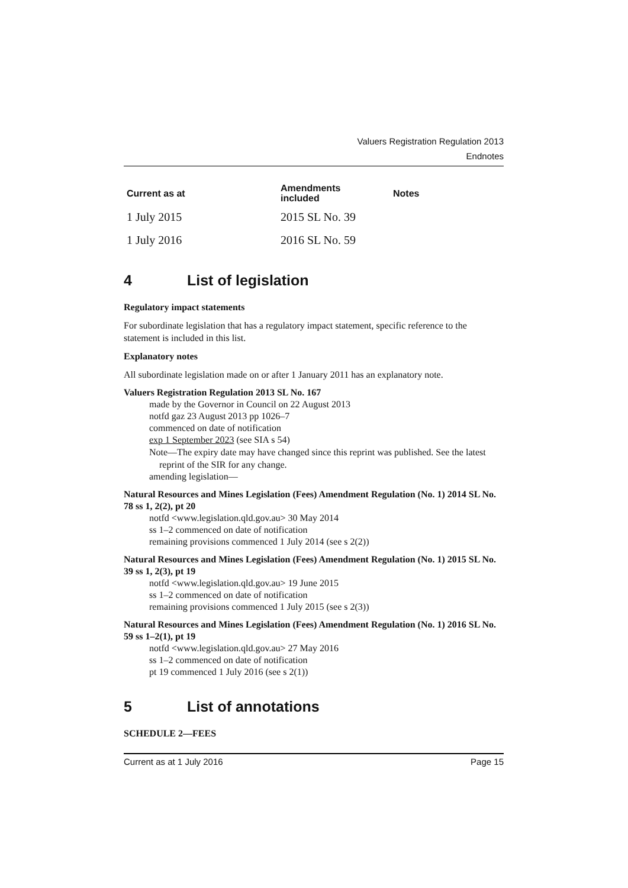Valuers Registration Regulation 2013
Endnotes
| Current as at | Amendments included | Notes |
| --- | --- | --- |
| 1 July 2015 | 2015 SL No. 39 | |
| 1 July 2016 | 2016 SL No. 59 | |
4 List of legislation
Regulatory impact statements
For subordinate legislation that has a regulatory impact statement, specific reference to the statement is included in this list.
Explanatory notes
All subordinate legislation made on or after 1 January 2011 has an explanatory note.
Valuers Registration Regulation 2013 SL No. 167
made by the Governor in Council on 22 August 2013
notfd gaz 23 August 2013 pp 1026–7
commenced on date of notification
exp 1 September 2023 (see SIA s 54)
Note—The expiry date may have changed since this reprint was published. See the latest reprint of the SIR for any change.
amending legislation—
Natural Resources and Mines Legislation (Fees) Amendment Regulation (No. 1) 2014 SL No. 78 ss 1, 2(2), pt 20
notfd <www.legislation.qld.gov.au> 30 May 2014
ss 1–2 commenced on date of notification
remaining provisions commenced 1 July 2014 (see s 2(2))
Natural Resources and Mines Legislation (Fees) Amendment Regulation (No. 1) 2015 SL No. 39 ss 1, 2(3), pt 19
notfd <www.legislation.qld.gov.au> 19 June 2015
ss 1–2 commenced on date of notification
remaining provisions commenced 1 July 2015 (see s 2(3))
Natural Resources and Mines Legislation (Fees) Amendment Regulation (No. 1) 2016 SL No. 59 ss 1–2(1), pt 19
notfd <www.legislation.qld.gov.au> 27 May 2016
ss 1–2 commenced on date of notification
pt 19 commenced 1 July 2016 (see s 2(1))
5 List of annotations
SCHEDULE 2—FEES
Current as at 1 July 2016 Page 15